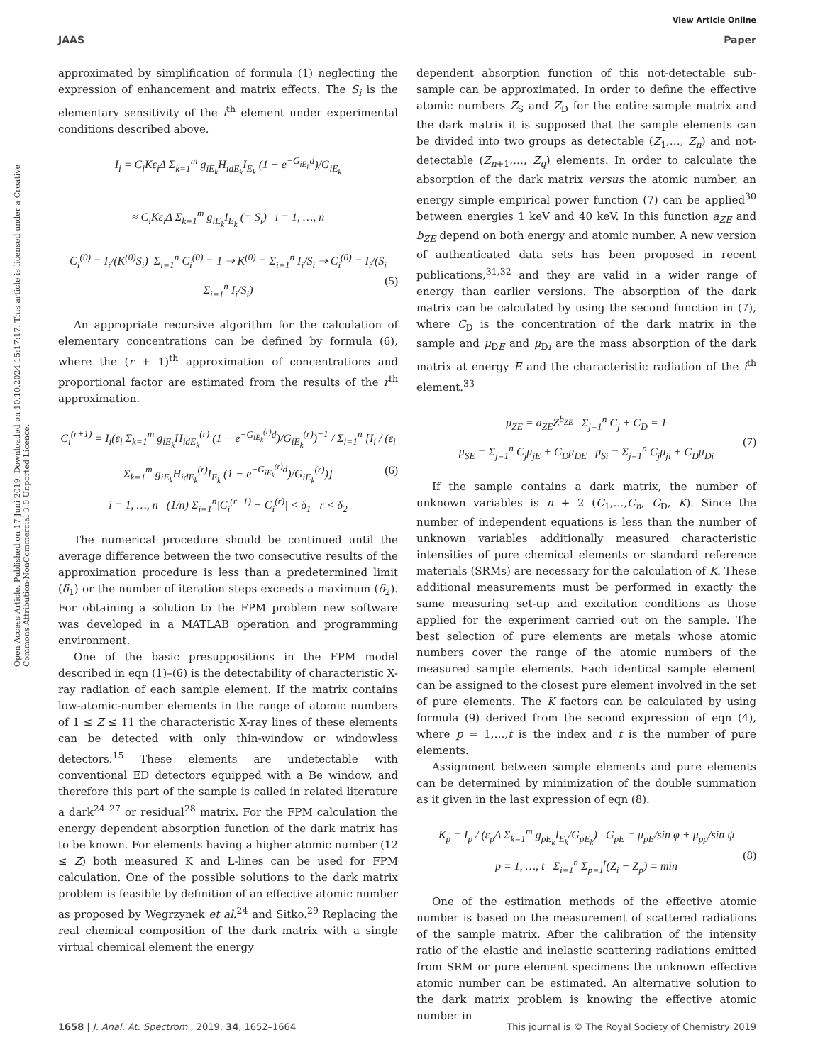Open Access Article. Published on 17 Juni 2019. Downloaded on 10.10.2024 15:17:17. This article is licensed under a Creative Commons Attribution-NonCommercial 3.0 Unported Licence.
View Article Online
JAAS Paper
approximated by simplification of formula (1) neglecting the expression of enhancement and matrix effects. The S<sub>i</sub> is the elementary sensitivity of the i<sup>th</sup> element under experimental conditions described above.
I<sub>i</sub> = C<sub>i</sub>Kε<sub>i</sub>Δ Σ<sub>k=1</sub><sup>m</sup> g<sub>iE<sub>k</sub></sub>H<sub>idE<sub>k</sub></sub>I<sub>E<sub>k</sub></sub> (1 − e<sup>−G<sub>iE<sub>k</sub></sub>d</sup>)/G<sub>iE<sub>k</sub></sub>
≈ C<sub>i</sub>Kε<sub>i</sub>Δ Σ<sub>k=1</sub><sup>m</sup> g<sub>iE<sub>k</sub></sub>I<sub>E<sub>k</sub></sub> (= S<sub>i</sub>) i = 1, …, n
C<sub>i</sub><sup>(0)</sup> = I<sub>i</sub>/(K<sup>(0)</sup>S<sub>i</sub>) Σ<sub>i=1</sub><sup>n</sup> C<sub>i</sub><sup>(0)</sup> = 1 ⇒ K<sup>(0)</sup> = Σ<sub>i=1</sub><sup>n</sup> I<sub>i</sub>/S<sub>i</sub> ⇒ C<sub>i</sub><sup>(0)</sup> = I<sub>i</sub>/(S<sub>i</sub> Σ<sub>i=1</sub><sup>n</sup> I<sub>i</sub>/S<sub>i</sub>) (5)
An appropriate recursive algorithm for the calculation of elementary concentrations can be defined by formula (6), where the (r + 1)<sup>th</sup> approximation of concentrations and proportional factor are estimated from the results of the r<sup>th</sup> approximation.
C<sub>i</sub><sup>(r+1)</sup> = I<sub>i</sub>(ε<sub>i</sub> Σ<sub>k=1</sub><sup>m</sup> g<sub>iE<sub>k</sub></sub>H<sub>idE<sub>k</sub></sub><sup>(r)</sup> (1 − e<sup>−G<sub>iE<sub>k</sub></sub><sup>(r)</sup>d</sup>)/G<sub>iE<sub>k</sub></sub><sup>(r)</sup>)<sup>−1</sup> / Σ<sub>i=1</sub><sup>n</sup> [I<sub>i</sub> / (ε<sub>i</sub> Σ<sub>k=1</sub><sup>m</sup> g<sub>iE<sub>k</sub></sub>H<sub>idE<sub>k</sub></sub><sup>(r)</sup>I<sub>E<sub>k</sub></sub> (1 − e<sup>−G<sub>iE<sub>k</sub></sub><sup>(r)</sup>d</sup>)/G<sub>iE<sub>k</sub></sub><sup>(r)</sup>)]
i = 1, …, n (1/n) Σ<sub>i=1</sub><sup>n</sup>|C<sub>i</sub><sup>(r+1)</sup> − C<sub>i</sub><sup>(r)</sup>| < δ<sub>1</sub> r < δ<sub>2</sub> (6)
The numerical procedure should be continued until the average difference between the two consecutive results of the approximation procedure is less than a predetermined limit (δ<sub>1</sub>) or the number of iteration steps exceeds a maximum (δ<sub>2</sub>). For obtaining a solution to the FPM problem new software was developed in a MATLAB operation and programming environment.
One of the basic presuppositions in the FPM model described in eqn (1)–(6) is the detectability of characteristic X-ray radiation of each sample element. If the matrix contains low-atomic-number elements in the range of atomic numbers of 1 ≤ Z ≤ 11 the characteristic X-ray lines of these elements can be detected with only thin-window or windowless detectors.<sup>15</sup> These elements are undetectable with conventional ED detectors equipped with a Be window, and therefore this part of the sample is called in related literature a dark<sup>24–27</sup> or residual<sup>28</sup> matrix. For the FPM calculation the energy dependent absorption function of the dark matrix has to be known. For elements having a higher atomic number (12 ≤ Z) both measured K and L-lines can be used for FPM calculation. One of the possible solutions to the dark matrix problem is feasible by definition of an effective atomic number as proposed by Wegrzynek et al.<sup>24</sup> and Sitko.<sup>29</sup> Replacing the real chemical composition of the dark matrix with a single virtual chemical element the energy
dependent absorption function of this not-detectable sub-sample can be approximated. In order to define the effective atomic numbers Z<sub>S</sub> and Z<sub>D</sub> for the entire sample matrix and the dark matrix it is supposed that the sample elements can be divided into two groups as detectable (Z<sub>1</sub>,…, Z<sub>n</sub>) and not-detectable (Z<sub>n+1</sub>,…, Z<sub>q</sub>) elements. In order to calculate the absorption of the dark matrix versus the atomic number, an energy simple empirical power function (7) can be applied<sup>30</sup> between energies 1 keV and 40 keV. In this function a<sub>ZE</sub> and b<sub>ZE</sub> depend on both energy and atomic number. A new version of authenticated data sets has been proposed in recent publications,<sup>31,32</sup> and they are valid in a wider range of energy than earlier versions. The absorption of the dark matrix can be calculated by using the second function in (7), where C<sub>D</sub> is the concentration of the dark matrix in the sample and μ<sub>DE</sub> and μ<sub>Di</sub> are the mass absorption of the dark matrix at energy E and the characteristic radiation of the i<sup>th</sup> element.<sup>33</sup>
μ<sub>ZE</sub> = a<sub>ZE</sub>Z<sup>b<sub>ZE</sub></sup> Σ<sub>j=1</sub><sup>n</sup> C<sub>j</sub> + C<sub>D</sub> = 1
μ<sub>SE</sub> = Σ<sub>j=1</sub><sup>n</sup> C<sub>j</sub>μ<sub>jE</sub> + C<sub>D</sub>μ<sub>DE</sub> μ<sub>Si</sub> = Σ<sub>j=1</sub><sup>n</sup> C<sub>j</sub>μ<sub>ji</sub> + C<sub>D</sub>μ<sub>Di</sub> (7)
If the sample contains a dark matrix, the number of unknown variables is n + 2 (C<sub>1</sub>,…,C<sub>n</sub>, C<sub>D</sub>, K). Since the number of independent equations is less than the number of unknown variables additionally measured characteristic intensities of pure chemical elements or standard reference materials (SRMs) are necessary for the calculation of K. These additional measurements must be performed in exactly the same measuring set-up and excitation conditions as those applied for the experiment carried out on the sample. The best selection of pure elements are metals whose atomic numbers cover the range of the atomic numbers of the measured sample elements. Each identical sample element can be assigned to the closest pure element involved in the set of pure elements. The K factors can be calculated by using formula (9) derived from the second expression of eqn (4), where p = 1,…,t is the index and t is the number of pure elements.
Assignment between sample elements and pure elements can be determined by minimization of the double summation as it given in the last expression of eqn (8).
K<sub>p</sub> = I<sub>p</sub> / (ε<sub>p</sub>Δ Σ<sub>k=1</sub><sup>m</sup> g<sub>pE<sub>k</sub></sub>I<sub>E<sub>k</sub></sub>/G<sub>pE<sub>k</sub></sub>) G<sub>pE</sub> = μ<sub>pE</sub>/sin φ + μ<sub>pp</sub>/sin ψ
p = 1, …, t Σ<sub>i=1</sub><sup>n</sup> Σ<sub>p=1</sub><sup>t</sup>(Z<sub>i</sub> − Z<sub>p</sub>) = min (8)
One of the estimation methods of the effective atomic number is based on the measurement of scattered radiations of the sample matrix. After the calibration of the intensity ratio of the elastic and inelastic scattering radiations emitted from SRM or pure element specimens the unknown effective atomic number can be estimated. An alternative solution to the dark matrix problem is knowing the effective atomic number in
1658 | J. Anal. At. Spectrom., 2019, 34, 1652–1664 This journal is © The Royal Society of Chemistry 2019